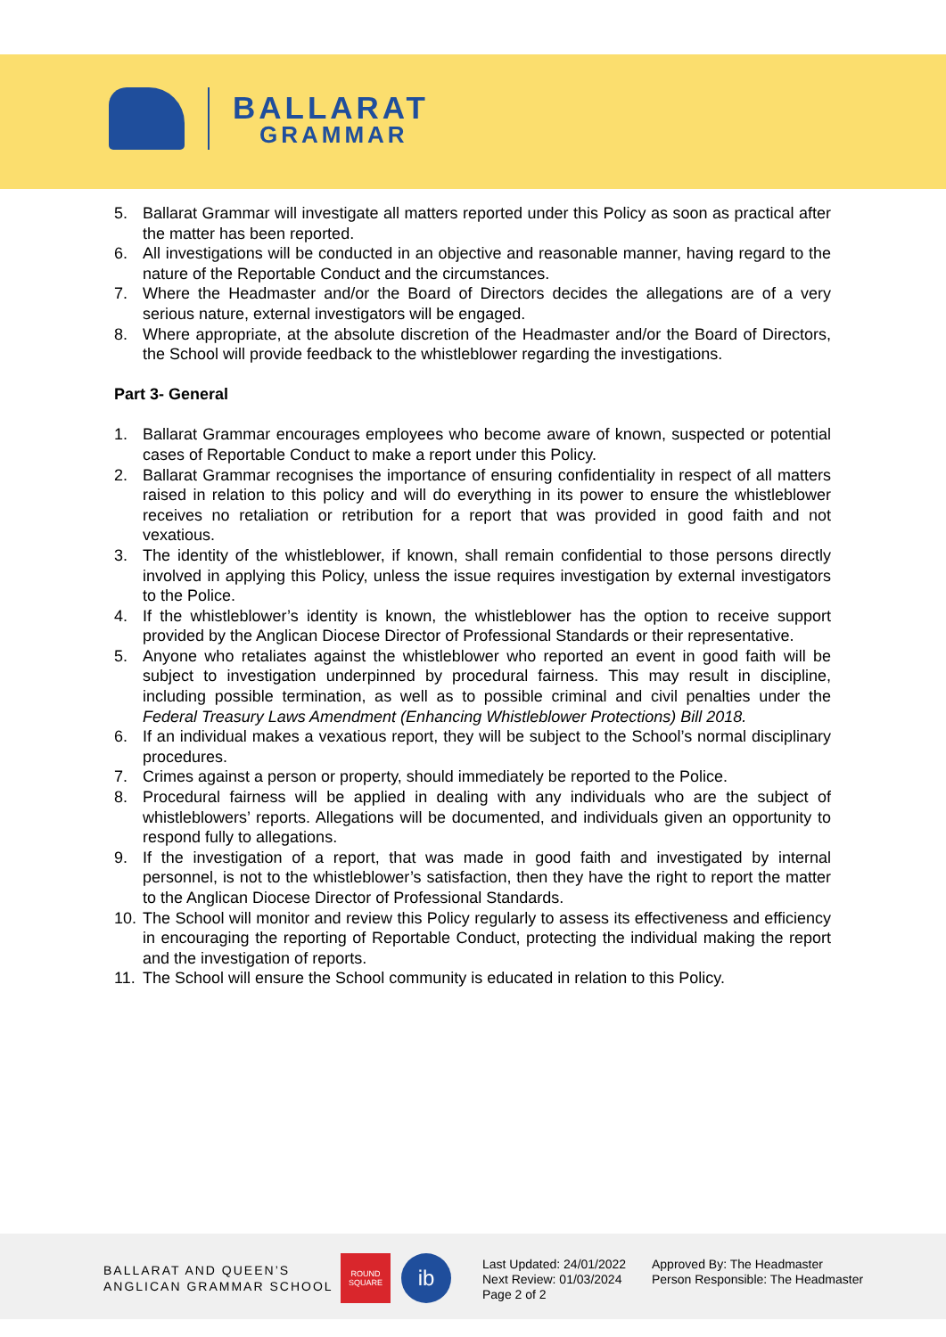BALLARAT
GRAMMAR
5. Ballarat Grammar will investigate all matters reported under this Policy as soon as practical after the matter has been reported.
6. All investigations will be conducted in an objective and reasonable manner, having regard to the nature of the Reportable Conduct and the circumstances.
7. Where the Headmaster and/or the Board of Directors decides the allegations are of a very serious nature, external investigators will be engaged.
8. Where appropriate, at the absolute discretion of the Headmaster and/or the Board of Directors, the School will provide feedback to the whistleblower regarding the investigations.
Part 3- General
1. Ballarat Grammar encourages employees who become aware of known, suspected or potential cases of Reportable Conduct to make a report under this Policy.
2. Ballarat Grammar recognises the importance of ensuring confidentiality in respect of all matters raised in relation to this policy and will do everything in its power to ensure the whistleblower receives no retaliation or retribution for a report that was provided in good faith and not vexatious.
3. The identity of the whistleblower, if known, shall remain confidential to those persons directly involved in applying this Policy, unless the issue requires investigation by external investigators to the Police.
4. If the whistleblower’s identity is known, the whistleblower has the option to receive support provided by the Anglican Diocese Director of Professional Standards or their representative.
5. Anyone who retaliates against the whistleblower who reported an event in good faith will be subject to investigation underpinned by procedural fairness. This may result in discipline, including possible termination, as well as to possible criminal and civil penalties under the Federal Treasury Laws Amendment (Enhancing Whistleblower Protections) Bill 2018.
6. If an individual makes a vexatious report, they will be subject to the School’s normal disciplinary procedures.
7. Crimes against a person or property, should immediately be reported to the Police.
8. Procedural fairness will be applied in dealing with any individuals who are the subject of whistleblowers’ reports. Allegations will be documented, and individuals given an opportunity to respond fully to allegations.
9. If the investigation of a report, that was made in good faith and investigated by internal personnel, is not to the whistleblower’s satisfaction, then they have the right to report the matter to the Anglican Diocese Director of Professional Standards.
10. The School will monitor and review this Policy regularly to assess its effectiveness and efficiency in encouraging the reporting of Reportable Conduct, protecting the individual making the report and the investigation of reports.
11. The School will ensure the School community is educated in relation to this Policy.
BALLARAT AND QUEEN’S
ANGLICAN GRAMMAR SCHOOL
ROUND SQUARE
ib
Last Updated: 24/01/2022
Next Review: 01/03/2024
Page 2 of 2
Approved By: The Headmaster
Person Responsible: The Headmaster